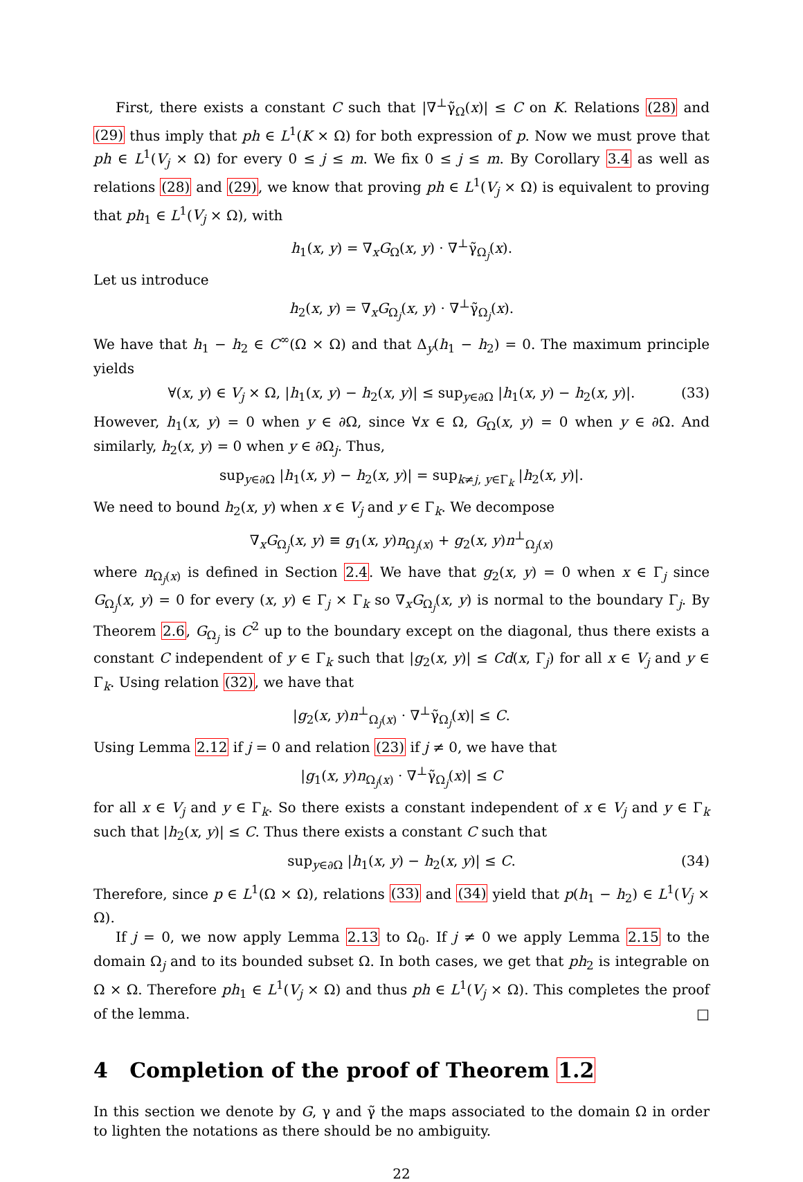First, there exists a constant C such that |∇<sup>⊥</sup>γ̃<sub>Ω</sub>(x)| ≤ C on K. Relations (28) and (29) thus imply that ph ∈ L<sup>1</sup>(K × Ω) for both expression of p. Now we must prove that ph ∈ L<sup>1</sup>(V<sub>j</sub> × Ω) for every 0 ≤ j ≤ m. We fix 0 ≤ j ≤ m. By Corollary 3.4 as well as relations (28) and (29), we know that proving ph ∈ L<sup>1</sup>(V<sub>j</sub> × Ω) is equivalent to proving that ph<sub>1</sub> ∈ L<sup>1</sup>(V<sub>j</sub> × Ω), with
h<sub>1</sub>(x, y) = ∇<sub>x</sub>G<sub>Ω</sub>(x, y) · ∇<sup>⊥</sup>γ̃<sub>Ω<sub>j</sub></sub>(x).
Let us introduce
h<sub>2</sub>(x, y) = ∇<sub>x</sub>G<sub>Ω<sub>j</sub></sub>(x, y) · ∇<sup>⊥</sup>γ̃<sub>Ω<sub>j</sub></sub>(x).
We have that h<sub>1</sub> − h<sub>2</sub> ∈ C<sup>∞</sup>(Ω × Ω) and that Δ<sub>y</sub>(h<sub>1</sub> − h<sub>2</sub>) = 0. The maximum principle yields
∀(x, y) ∈ V<sub>j</sub> × Ω, |h<sub>1</sub>(x, y) − h<sub>2</sub>(x, y)| ≤ sup<sub>y∈∂Ω</sub> |h<sub>1</sub>(x, y) − h<sub>2</sub>(x, y)|. (33)
However, h<sub>1</sub>(x, y) = 0 when y ∈ ∂Ω, since ∀x ∈ Ω, G<sub>Ω</sub>(x, y) = 0 when y ∈ ∂Ω. And similarly, h<sub>2</sub>(x, y) = 0 when y ∈ ∂Ω<sub>j</sub>. Thus,
sup<sub>y∈∂Ω</sub> |h<sub>1</sub>(x, y) − h<sub>2</sub>(x, y)| = sup<sub>k≠j, y∈Γ<sub>k</sub></sub> |h<sub>2</sub>(x, y)|.
We need to bound h<sub>2</sub>(x, y) when x ∈ V<sub>j</sub> and y ∈ Γ<sub>k</sub>. We decompose
∇<sub>x</sub>G<sub>Ω<sub>j</sub></sub>(x, y) ≡ g<sub>1</sub>(x, y)n<sub>Ω<sub>j</sub>(x)</sub> + g<sub>2</sub>(x, y)n<sup>⊥</sup><sub>Ω<sub>j</sub>(x)</sub>
where n<sub>Ω<sub>j</sub>(x)</sub> is defined in Section 2.4. We have that g<sub>2</sub>(x, y) = 0 when x ∈ Γ<sub>j</sub> since G<sub>Ω<sub>j</sub></sub>(x, y) = 0 for every (x, y) ∈ Γ<sub>j</sub> × Γ<sub>k</sub> so ∇<sub>x</sub>G<sub>Ω<sub>j</sub></sub>(x, y) is normal to the boundary Γ<sub>j</sub>. By Theorem 2.6, G<sub>Ω<sub>j</sub></sub> is C<sup>2</sup> up to the boundary except on the diagonal, thus there exists a constant C independent of y ∈ Γ<sub>k</sub> such that |g<sub>2</sub>(x, y)| ≤ Cd(x, Γ<sub>j</sub>) for all x ∈ V<sub>j</sub> and y ∈ Γ<sub>k</sub>. Using relation (32), we have that
|g<sub>2</sub>(x, y)n<sup>⊥</sup><sub>Ω<sub>j</sub>(x)</sub> · ∇<sup>⊥</sup>γ̃<sub>Ω<sub>j</sub></sub>(x)| ≤ C.
Using Lemma 2.12 if j = 0 and relation (23) if j ≠ 0, we have that
|g<sub>1</sub>(x, y)n<sub>Ω<sub>j</sub>(x)</sub> · ∇<sup>⊥</sup>γ̃<sub>Ω<sub>j</sub></sub>(x)| ≤ C
for all x ∈ V<sub>j</sub> and y ∈ Γ<sub>k</sub>. So there exists a constant independent of x ∈ V<sub>j</sub> and y ∈ Γ<sub>k</sub> such that |h<sub>2</sub>(x, y)| ≤ C. Thus there exists a constant C such that
sup<sub>y∈∂Ω</sub> |h<sub>1</sub>(x, y) − h<sub>2</sub>(x, y)| ≤ C. (34)
Therefore, since p ∈ L<sup>1</sup>(Ω × Ω), relations (33) and (34) yield that p(h<sub>1</sub> − h<sub>2</sub>) ∈ L<sup>1</sup>(V<sub>j</sub> × Ω).
If j = 0, we now apply Lemma 2.13 to Ω<sub>0</sub>. If j ≠ 0 we apply Lemma 2.15 to the domain Ω<sub>j</sub> and to its bounded subset Ω. In both cases, we get that ph<sub>2</sub> is integrable on Ω × Ω. Therefore ph<sub>1</sub> ∈ L<sup>1</sup>(V<sub>j</sub> × Ω) and thus ph ∈ L<sup>1</sup>(V<sub>j</sub> × Ω). This completes the proof of the lemma. □
4 Completion of the proof of Theorem 1.2
In this section we denote by G, γ and γ̃ the maps associated to the domain Ω in order to lighten the notations as there should be no ambiguity.
22